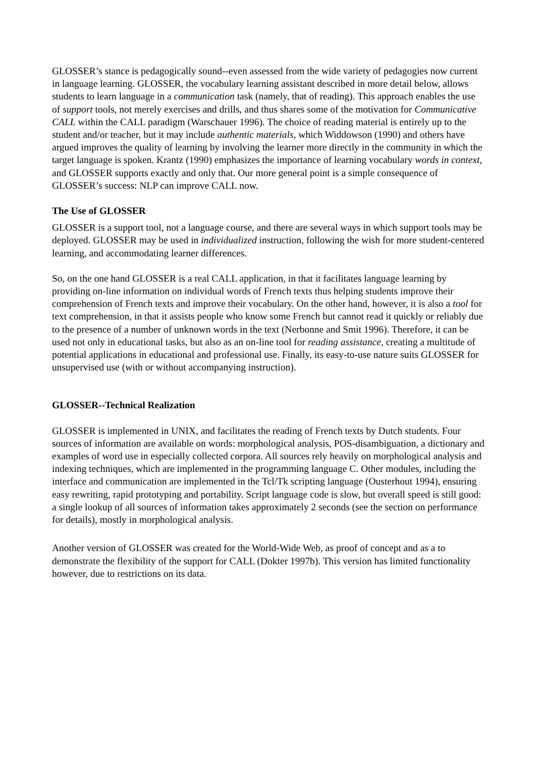GLOSSER’s stance is pedagogically sound--even assessed from the wide variety of pedagogies now current in language learning. GLOSSER, the vocabulary learning assistant described in more detail below, allows students to learn language in a communication task (namely, that of reading). This approach enables the use of support tools, not merely exercises and drills, and thus shares some of the motivation for Communicative CALL within the CALL paradigm (Warschauer 1996). The choice of reading material is entirely up to the student and/or teacher, but it may include authentic materials, which Widdowson (1990) and others have argued improves the quality of learning by involving the learner more directly in the community in which the target language is spoken. Krantz (1990) emphasizes the importance of learning vocabulary words in context, and GLOSSER supports exactly and only that. Our more general point is a simple consequence of GLOSSER’s success: NLP can improve CALL now.
The Use of GLOSSER
GLOSSER is a support tool, not a language course, and there are several ways in which support tools may be deployed. GLOSSER may be used in individualized instruction, following the wish for more student-centered learning, and accommodating learner differences.
So, on the one hand GLOSSER is a real CALL application, in that it facilitates language learning by providing on-line information on individual words of French texts thus helping students improve their comprehension of French texts and improve their vocabulary. On the other hand, however, it is also a tool for text comprehension, in that it assists people who know some French but cannot read it quickly or reliably due to the presence of a number of unknown words in the text (Nerbonne and Smit 1996). Therefore, it can be used not only in educational tasks, but also as an on-line tool for reading assistance, creating a multitude of potential applications in educational and professional use. Finally, its easy-to-use nature suits GLOSSER for unsupervised use (with or without accompanying instruction).
GLOSSER--Technical Realization
GLOSSER is implemented in UNIX, and facilitates the reading of French texts by Dutch students. Four sources of information are available on words: morphological analysis, POS-disambiguation, a dictionary and examples of word use in especially collected corpora. All sources rely heavily on morphological analysis and indexing techniques, which are implemented in the programming language C. Other modules, including the interface and communication are implemented in the Tcl/Tk scripting language (Ousterhout 1994), ensuring easy rewriting, rapid prototyping and portability. Script language code is slow, but overall speed is still good: a single lookup of all sources of information takes approximately 2 seconds (see the section on performance for details), mostly in morphological analysis.
Another version of GLOSSER was created for the World-Wide Web, as proof of concept and as a to demonstrate the flexibility of the support for CALL (Dokter 1997b). This version has limited functionality however, due to restrictions on its data.